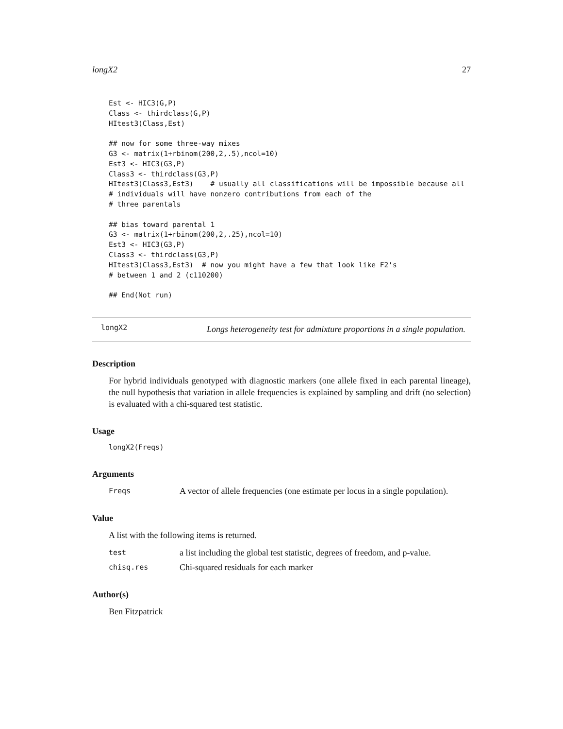longX2 27
Est <- HIC3(G,P)
Class <- thirdclass(G,P)
HItest3(Class,Est)

## now for some three-way mixes
G3 <- matrix(1+rbinom(200,2,.5),ncol=10)
Est3 <- HIC3(G3,P)
Class3 <- thirdclass(G3,P)
HItest3(Class3,Est3)    # usually all classifications will be impossible because all
# individuals will have nonzero contributions from each of the
# three parentals

## bias toward parental 1
G3 <- matrix(1+rbinom(200,2,.25),ncol=10)
Est3 <- HIC3(G3,P)
Class3 <- thirdclass(G3,P)
HItest3(Class3,Est3)  # now you might have a few that look like F2's
# between 1 and 2 (c110200)

## End(Not run)
longX2
Longs heterogeneity test for admixture proportions in a single population.
Description
For hybrid individuals genotyped with diagnostic markers (one allele fixed in each parental lineage), the null hypothesis that variation in allele frequencies is explained by sampling and drift (no selection) is evaluated with a chi-squared test statistic.
Usage
longX2(Freqs)
Arguments
Freqs A vector of allele frequencies (one estimate per locus in a single population).
Value
A list with the following items is returned.
test a list including the global test statistic, degrees of freedom, and p-value.
chisq.res Chi-squared residuals for each marker
Author(s)
Ben Fitzpatrick